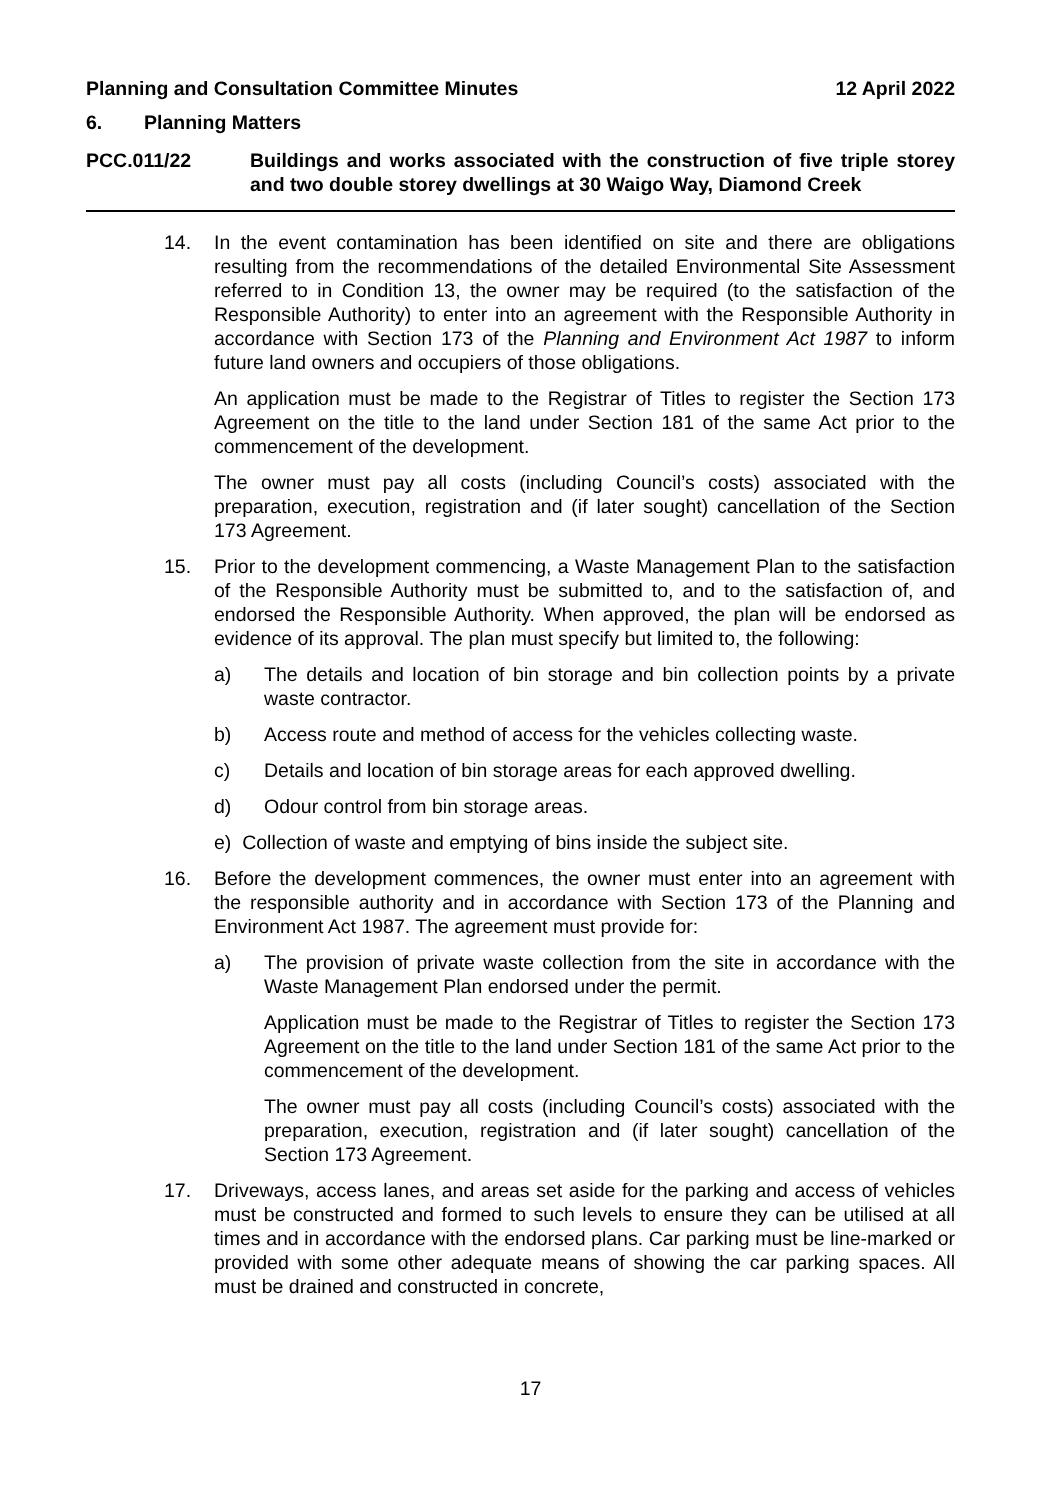Planning and Consultation Committee Minutes 12 April 2022
6. Planning Matters
PCC.011/22 Buildings and works associated with the construction of five triple storey and two double storey dwellings at 30 Waigo Way, Diamond Creek
14. In the event contamination has been identified on site and there are obligations resulting from the recommendations of the detailed Environmental Site Assessment referred to in Condition 13, the owner may be required (to the satisfaction of the Responsible Authority) to enter into an agreement with the Responsible Authority in accordance with Section 173 of the Planning and Environment Act 1987 to inform future land owners and occupiers of those obligations.
An application must be made to the Registrar of Titles to register the Section 173 Agreement on the title to the land under Section 181 of the same Act prior to the commencement of the development.
The owner must pay all costs (including Council’s costs) associated with the preparation, execution, registration and (if later sought) cancellation of the Section 173 Agreement.
15. Prior to the development commencing, a Waste Management Plan to the satisfaction of the Responsible Authority must be submitted to, and to the satisfaction of, and endorsed the Responsible Authority. When approved, the plan will be endorsed as evidence of its approval. The plan must specify but limited to, the following:
a) The details and location of bin storage and bin collection points by a private waste contractor.
b) Access route and method of access for the vehicles collecting waste.
c) Details and location of bin storage areas for each approved dwelling.
d) Odour control from bin storage areas.
e) Collection of waste and emptying of bins inside the subject site.
16. Before the development commences, the owner must enter into an agreement with the responsible authority and in accordance with Section 173 of the Planning and Environment Act 1987. The agreement must provide for:
a) The provision of private waste collection from the site in accordance with the Waste Management Plan endorsed under the permit.
Application must be made to the Registrar of Titles to register the Section 173 Agreement on the title to the land under Section 181 of the same Act prior to the commencement of the development.
The owner must pay all costs (including Council’s costs) associated with the preparation, execution, registration and (if later sought) cancellation of the Section 173 Agreement.
17. Driveways, access lanes, and areas set aside for the parking and access of vehicles must be constructed and formed to such levels to ensure they can be utilised at all times and in accordance with the endorsed plans. Car parking must be line-marked or provided with some other adequate means of showing the car parking spaces. All must be drained and constructed in concrete,
17